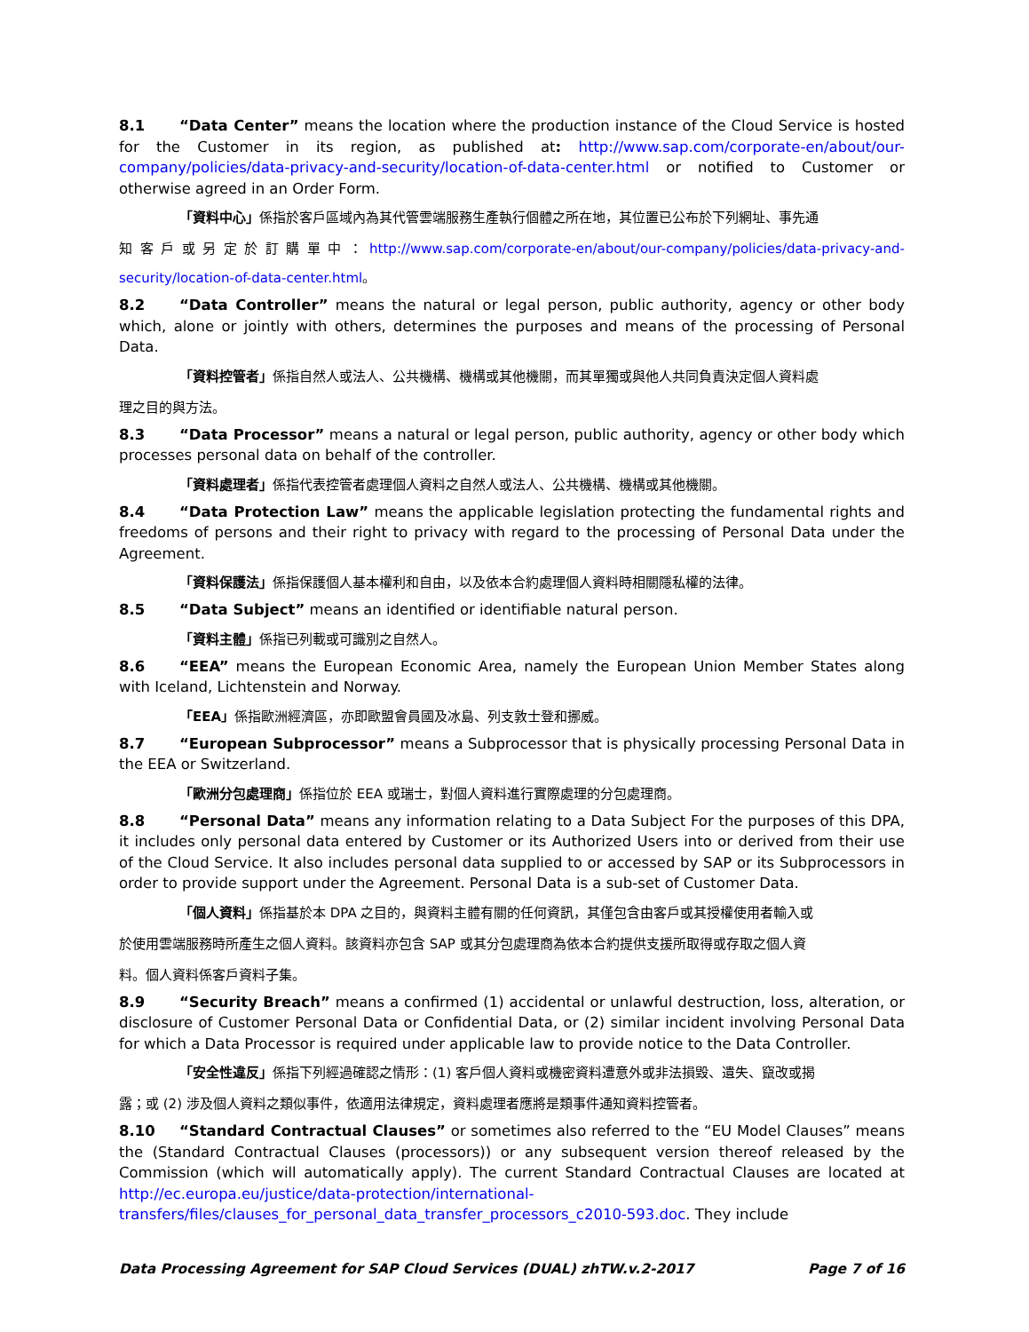8.1 “Data Center” means the location where the production instance of the Cloud Service is hosted for the Customer in its region, as published at: http://www.sap.com/corporate-en/about/our-company/policies/data-privacy-and-security/location-of-data-center.html or notified to Customer or otherwise agreed in an Order Form.
「資料中心」係指於客戶區域內為其代管雲端服務生產執行個體之所在地，其位置已公布於下列網址、事先通
知客戶或另定於訂購單中：http://www.sap.com/corporate-en/about/our-company/policies/data-privacy-and-security/location-of-data-center.html。
8.2 “Data Controller” means the natural or legal person, public authority, agency or other body which, alone or jointly with others, determines the purposes and means of the processing of Personal Data.
「資料控管者」係指自然人或法人、公共機構、機構或其他機關，而其單獨或與他人共同負責決定個人資料處
理之目的與方法。
8.3 “Data Processor” means a natural or legal person, public authority, agency or other body which processes personal data on behalf of the controller.
「資料處理者」係指代表控管者處理個人資料之自然人或法人、公共機構、機構或其他機關。
8.4 “Data Protection Law” means the applicable legislation protecting the fundamental rights and freedoms of persons and their right to privacy with regard to the processing of Personal Data under the Agreement.
「資料保護法」係指保護個人基本權利和自由，以及依本合約處理個人資料時相關隱私權的法律。
8.5 “Data Subject” means an identified or identifiable natural person.
「資料主體」係指已列載或可識別之自然人。
8.6 “EEA” means the European Economic Area, namely the European Union Member States along with Iceland, Lichtenstein and Norway.
「EEA」係指歐洲經濟區，亦即歐盟會員國及冰島、列支敦士登和挪威。
8.7 “European Subprocessor” means a Subprocessor that is physically processing Personal Data in the EEA or Switzerland.
「歐洲分包處理商」係指位於 EEA 或瑞士，對個人資料進行實際處理的分包處理商。
8.8 “Personal Data” means any information relating to a Data Subject For the purposes of this DPA, it includes only personal data entered by Customer or its Authorized Users into or derived from their use of the Cloud Service. It also includes personal data supplied to or accessed by SAP or its Subprocessors in order to provide support under the Agreement. Personal Data is a sub-set of Customer Data.
「個人資料」係指基於本 DPA 之目的，與資料主體有關的任何資訊，其僅包含由客戶或其授權使用者輸入或
於使用雲端服務時所產生之個人資料。該資料亦包含 SAP 或其分包處理商為依本合約提供支援所取得或存取之個人資
料。個人資料係客戶資料子集。
8.9 “Security Breach” means a confirmed (1) accidental or unlawful destruction, loss, alteration, or disclosure of Customer Personal Data or Confidential Data, or (2) similar incident involving Personal Data for which a Data Processor is required under applicable law to provide notice to the Data Controller.
「安全性違反」係指下列經過確認之情形：(1) 客戶個人資料或機密資料遭意外或非法損毀、遺失、竄改或揭
露；或 (2) 涉及個人資料之類似事件，依適用法律規定，資料處理者應將是類事件通知資料控管者。
8.10 “Standard Contractual Clauses” or sometimes also referred to the “EU Model Clauses” means the (Standard Contractual Clauses (processors)) or any subsequent version thereof released by the Commission (which will automatically apply). The current Standard Contractual Clauses are located at http://ec.europa.eu/justice/data-protection/international-transfers/files/clauses_for_personal_data_transfer_processors_c2010-593.doc. They include
Data Processing Agreement for SAP Cloud Services (DUAL) zhTW.v.2-2017 Page 7 of 16